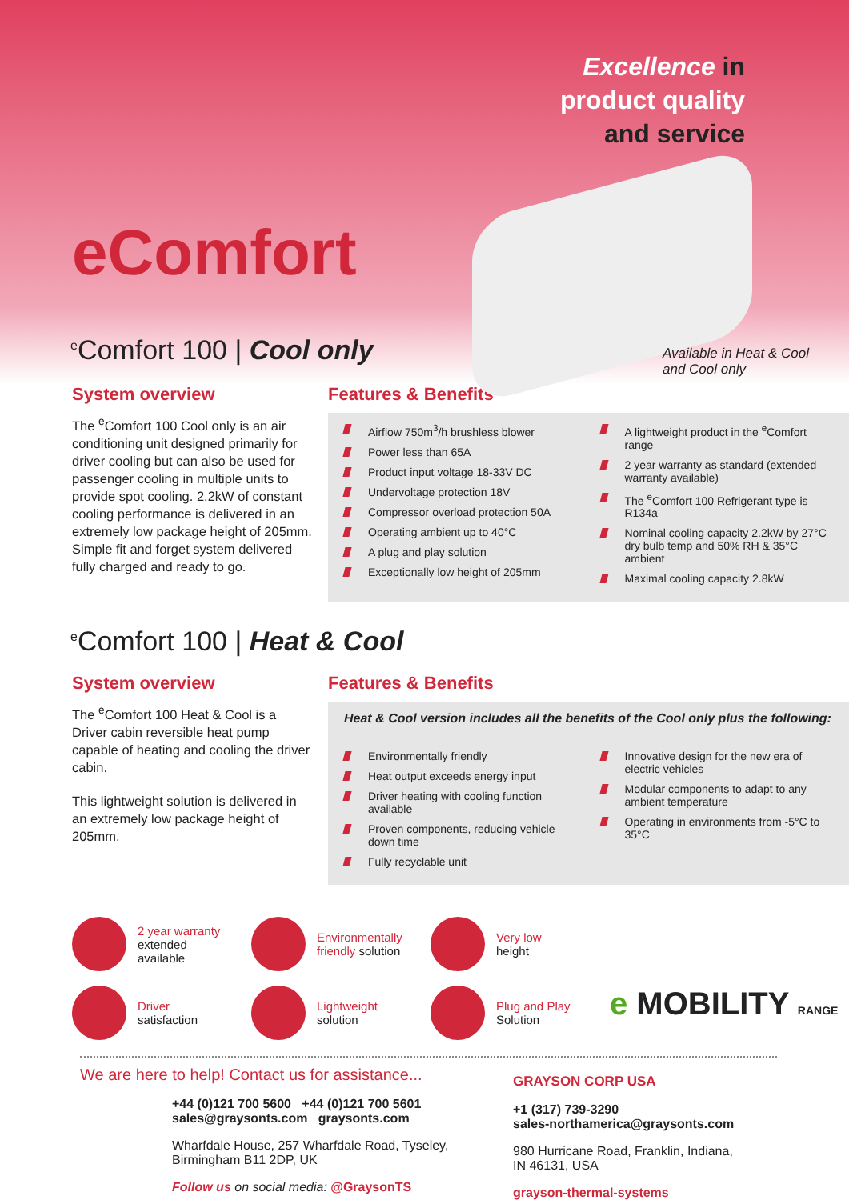Excellence in
product quality
and service
eComfort
<sup>e</sup> Comfort 100 | Cool only
Available in Heat & Cool
and Cool only
System overview
The <sup>e</sup>Comfort 100 Cool only is an air conditioning unit designed primarily for driver cooling but can also be used for passenger cooling in multiple units to provide spot cooling. 2.2kW of constant cooling performance is delivered in an extremely low package height of 205mm. Simple fit and forget system delivered fully charged and ready to go.
Features & Benefits
Airflow 750m<sup>3</sup>/h brushless blower
Power less than 65A
Product input voltage 18-33V DC
Undervoltage protection 18V
Compressor overload protection 50A
Operating ambient up to 40°C
A plug and play solution
Exceptionally low height of 205mm
A lightweight product in the <sup>e</sup>Comfort range
2 year warranty as standard (extended warranty available)
The <sup>e</sup>Comfort 100 Refrigerant type is R134a
Nominal cooling capacity 2.2kW by 27°C dry bulb temp and 50% RH & 35°C ambient
Maximal cooling capacity 2.8kW
<sup>e</sup> Comfort 100 | Heat & Cool
System overview
The <sup>e</sup>Comfort 100 Heat & Cool is a Driver cabin reversible heat pump capable of heating and cooling the driver cabin.
This lightweight solution is delivered in an extremely low package height of 205mm.
Features & Benefits
Heat & Cool version includes all the benefits of the Cool only plus the following:
Environmentally friendly
Heat output exceeds energy input
Driver heating with cooling function available
Proven components, reducing vehicle down time
Fully recyclable unit
Innovative design for the new era of electric vehicles
Modular components to adapt to any ambient temperature
Operating in environments from -5°C to 35°C
2 year warranty
extended
available
Environmentally
friendly solution
Very low
height
Driver
satisfaction
Lightweight
solution
Plug and Play
Solution
e MOBILITY RANGE
We are here to help! Contact us for assistance...
+44 (0)121 700 5600 +44 (0)121 700 5601
sales@graysonts.com graysonts.com
Wharfdale House, 257 Wharfdale Road, Tyseley,
Birmingham B11 2DP, UK
Follow us on social media: @GraysonTS
GRAYSON CORP USA
+1 (317) 739-3290
sales-northamerica@graysonts.com
980 Hurricane Road, Franklin, Indiana,
IN 46131, USA
grayson-thermal-systems